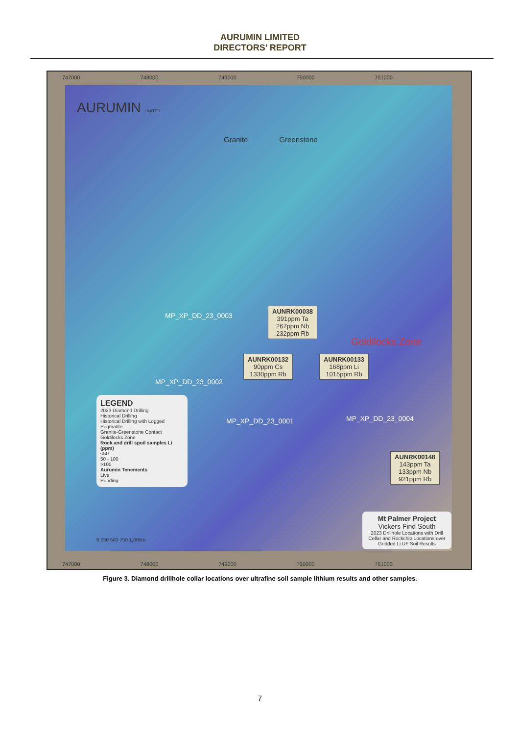AURUMIN LIMITED
DIRECTORS’ REPORT
747000 748000 749000 750000 751000
AURUMIN LIMITED
Granite Greenstone
AUNRK00038
391ppm Ta
267ppm Nb
232ppm Rb
AUNRK00132
90ppm Cs
1330ppm Rb
AUNRK00133
168ppm Li
1015ppm Rb
AUNRK00148
143ppm Ta
133ppm Nb
921ppm Rb
MP_XP_DD_23_0003
MP_XP_DD_23_0002
MP_XP_DD_23_0001 MP_XP_DD_23_0004
Goldilocks Zone
LEGEND
2023 Diamond Drilling
Historical Drilling
Historical Drilling with Logged Pegmatite
Granite-Greenstone Contact
Goldilocks Zone
Rock and drill spoil samples Li (ppm)
<50
50 - 100
>100
Aurumin Tenements
Live
Pending
0 250 500 750 1,000m
Mt Palmer Project
Vickers Find South
2023 Drillhole Locations with Drill Collar and Rockchip Locations over Gridded Li UF Soil Results
747000 748000 749000 750000 751000
Figure 3. Diamond drillhole collar locations over ultrafine soil sample lithium results and other samples.
7